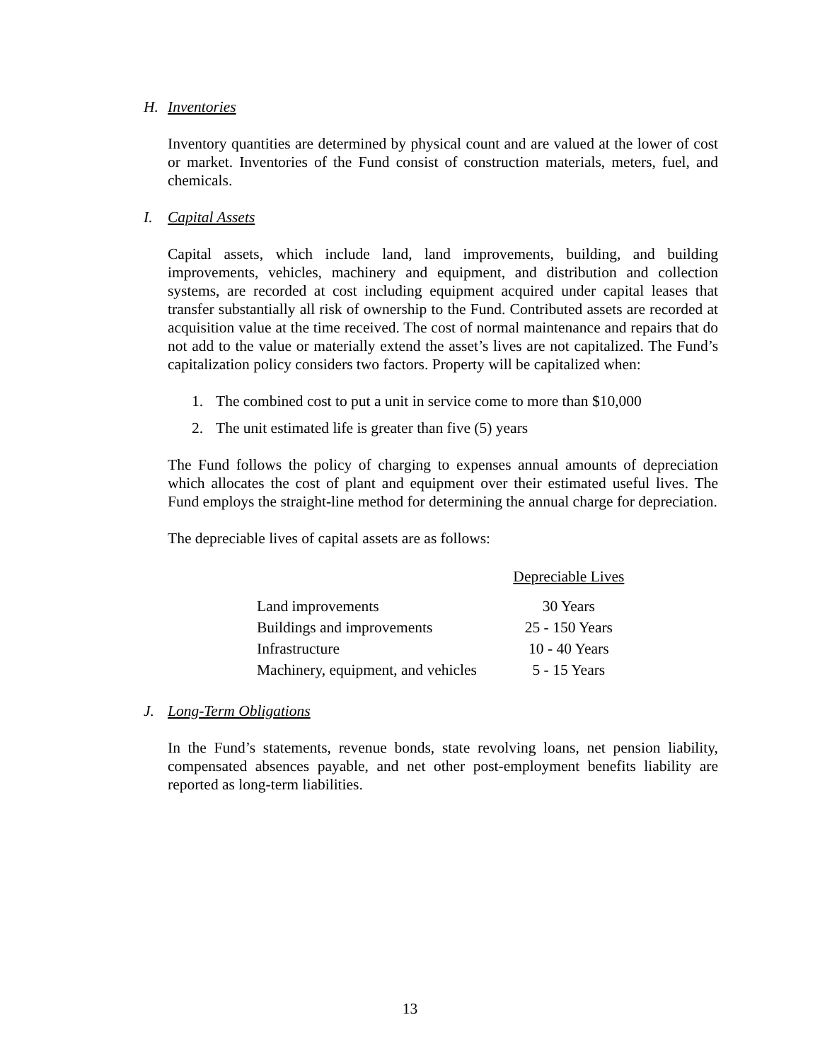H. Inventories
Inventory quantities are determined by physical count and are valued at the lower of cost or market. Inventories of the Fund consist of construction materials, meters, fuel, and chemicals.
I. Capital Assets
Capital assets, which include land, land improvements, building, and building improvements, vehicles, machinery and equipment, and distribution and collection systems, are recorded at cost including equipment acquired under capital leases that transfer substantially all risk of ownership to the Fund. Contributed assets are recorded at acquisition value at the time received. The cost of normal maintenance and repairs that do not add to the value or materially extend the asset’s lives are not capitalized. The Fund’s capitalization policy considers two factors. Property will be capitalized when:
1. The combined cost to put a unit in service come to more than $10,000
2. The unit estimated life is greater than five (5) years
The Fund follows the policy of charging to expenses annual amounts of depreciation which allocates the cost of plant and equipment over their estimated useful lives. The Fund employs the straight-line method for determining the annual charge for depreciation.
The depreciable lives of capital assets are as follows:
| | Depreciable Lives |
| Land improvements | 30 Years |
| Buildings and improvements | 25 - 150 Years |
| Infrastructure | 10 - 40 Years |
| Machinery, equipment, and vehicles | 5 - 15 Years |
J. Long-Term Obligations
In the Fund’s statements, revenue bonds, state revolving loans, net pension liability, compensated absences payable, and net other post-employment benefits liability are reported as long-term liabilities.
13